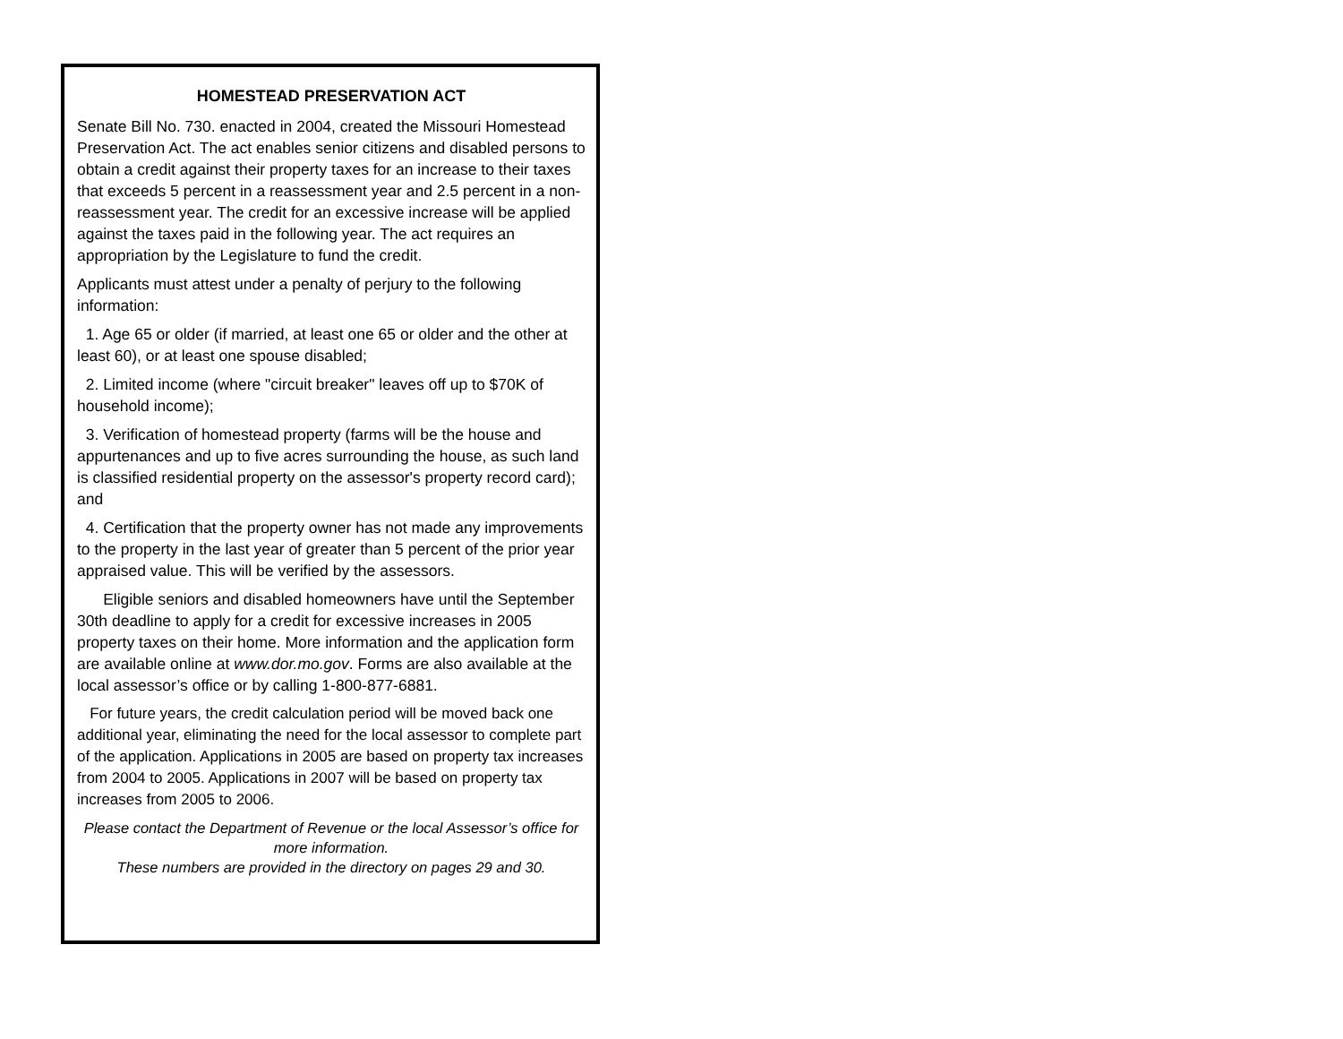HOMESTEAD PRESERVATION ACT
Senate Bill No. 730. enacted in 2004, created the Missouri Homestead Preservation Act. The act enables senior citizens and disabled persons to obtain a credit against their property taxes for an increase to their taxes that exceeds 5 percent in a reassessment year and 2.5 percent in a non-reassessment year. The credit for an excessive increase will be applied against the taxes paid in the following year. The act requires an appropriation by the Legislature to fund the credit.
Applicants must attest under a penalty of perjury to the following information:
1. Age 65 or older (if married, at least one 65 or older and the other at least 60), or at least one spouse disabled;
2. Limited income (where "circuit breaker" leaves off up to $70K of household income);
3. Verification of homestead property (farms will be the house and appurtenances and up to five acres surrounding the house, as such land is classified residential property on the assessor's property record card); and
4. Certification that the property owner has not made any improvements to the property in the last year of greater than 5 percent of the prior year appraised value. This will be verified by the assessors.
Eligible seniors and disabled homeowners have until the September 30th deadline to apply for a credit for excessive increases in 2005 property taxes on their home. More information and the application form are available online at www.dor.mo.gov. Forms are also available at the local assessor’s office or by calling 1-800-877-6881.
For future years, the credit calculation period will be moved back one additional year, eliminating the need for the local assessor to complete part of the application. Applications in 2005 are based on property tax increases from 2004 to 2005. Applications in 2007 will be based on property tax increases from 2005 to 2006.
Please contact the Department of Revenue or the local Assessor’s office for more information.
These numbers are provided in the directory on pages 29 and 30.